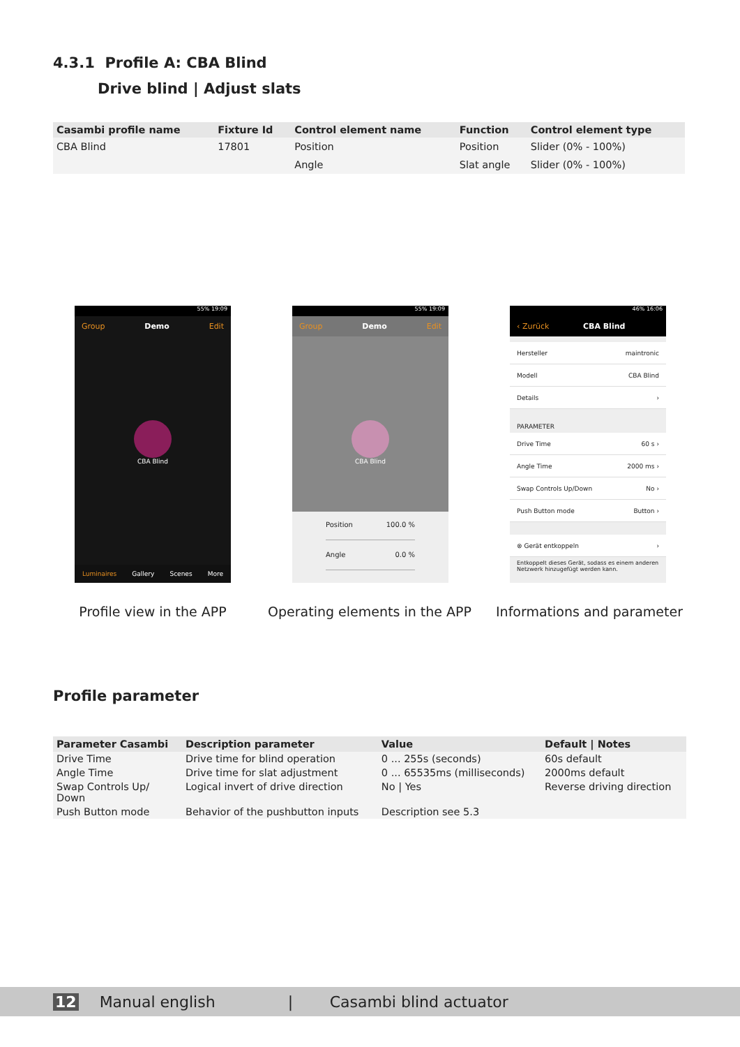4.3.1 Profile A: CBA Blind
Drive blind | Adjust slats
| Casambi profile name | Fixture Id | Control element name | Function | Control element type |
| --- | --- | --- | --- | --- |
| CBA Blind | 17801 | Position | Position | Slider (0% - 100%) |
| | | Angle | Slat angle | Slider (0% - 100%) |
55% 19:09
Group Demo Edit
CBA Blind
Luminaires Gallery Scenes More
55% 19:09
Group Demo Edit
CBA Blind
Position 100.0 %
Angle 0.0 %
46% 16:06
‹ Zurück CBA Blind
Hersteller maintronic
Modell CBA Blind
Details ›
PARAMETER
Drive Time 60 s ›
Angle Time 2000 ms ›
Swap Controls Up/Down No ›
Push Button mode Button ›
⊗ Gerät entkoppeln ›
Entkoppelt dieses Gerät, sodass es einem anderen Netzwerk hinzugefügt werden kann.
Profile view in the APP
Operating elements in the APP
Informations and parameter
Profile parameter
| Parameter Casambi | Description parameter | Value | Default / Notes |
| --- | --- | --- | --- |
| Drive Time | Drive time for blind operation | 0 ... 255s (seconds) | 60s default |
| Angle Time | Drive time for slat adjustment | 0 ... 65535ms (milliseconds) | 2000ms default |
| Swap Controls Up/ Down | Logical invert of drive direction | No / Yes | Reverse driving direction |
| Push Button mode | Behavior of the pushbutton inputs | Description see 5.3 | |
12 Manual english | Casambi blind actuator